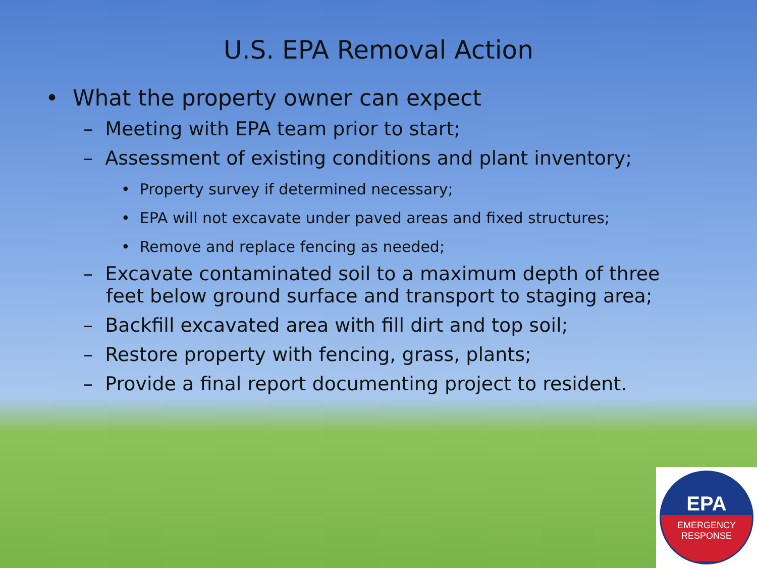U.S. EPA Removal Action
• What the property owner can expect
– Meeting with EPA team prior to start;
– Assessment of existing conditions and plant inventory;
• Property survey if determined necessary;
• EPA will not excavate under paved areas and fixed structures;
• Remove and replace fencing as needed;
– Excavate contaminated soil to a maximum depth of three feet below ground surface and transport to staging area;
– Backfill excavated area with fill dirt and top soil;
– Restore property with fencing, grass, plants;
– Provide a final report documenting project to resident.
EPA
EMERGENCY
RESPONSE